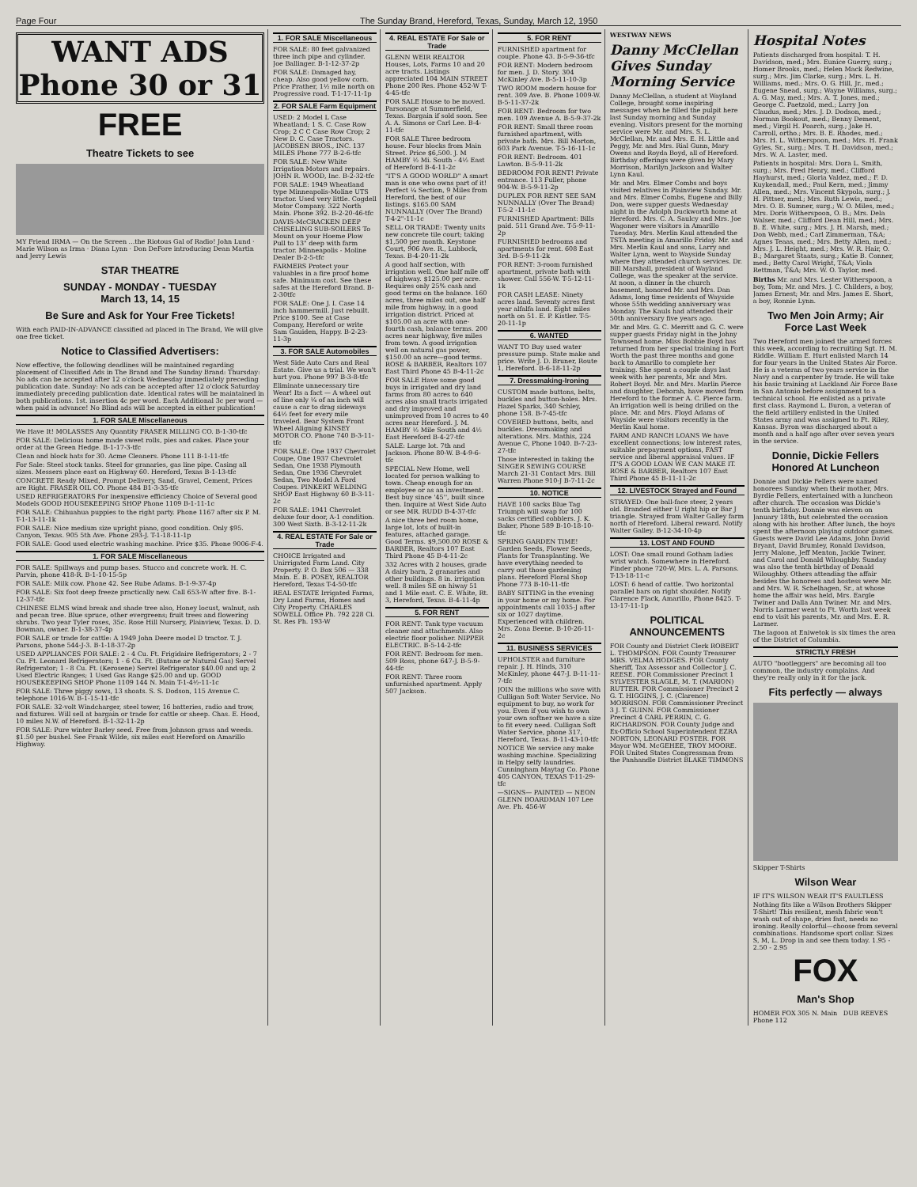Page Four The Sunday Brand, Hereford, Texas, Sunday, March 12, 1950
WANT ADS Phone 30 or 31
FREE
Theatre Tickets to see
MY Friend IRMA — On the Screen ...the Riotous Gal of Radio! John Lund · Marie Wilson as Irma · Diana Lynn · Don DeFore introducing Dean Martin and Jerry Lewis
STAR THEATRE
SUNDAY - MONDAY - TUESDAY
March 13, 14, 15
Be Sure and Ask for Your Free Tickets!
With each PAID-IN-ADVANCE classified ad placed in The Brand, We will give one free ticket.
Notice to Classified Advertisers:
Now effective, the following deadlines will be maintained regarding placement of Classified Ads in The Brand and The Sunday Brand: Thursday: No ads can be accepted after 12 o'clock Wednesday immediately preceding publication date. Sunday: No ads can be accepted after 12 o'clock Saturday immediately preceding publication date. Identical rates will be maintained in both publications. 1st. insertion 4c per word. Each Additional 3c per word —when paid in advance! No Blind ads will be accepted in either publication!
1. FOR SALE Miscellaneous
We Have It! MOLASSES Any Quantity FRASER MILLING CO. B-1-30-tfc
FOR SALE: Delicious home made sweet rolls, pies and cakes. Place your order at the Green Hedge. B-1-17-3-tfc
Clean and block hats for 30. Acme Cleaners. Phone 111 B-1-11-tfc
For Sale: Steel stock tanks. Steel for granaries, gas line pipe. Casing all sizes. Messers place east on Highway 60. Hereford, Texas B-1-13-tfc
CONCRETE Ready Mixed, Prompt Delivery, Sand, Gravel, Cement, Prices are Right. FRASER OIL CO. Phone 484 B1-3-35-tfc
USED REFRIGERATORS For inexpensive efficiency Choice of Several good Models GOOD HOUSEKEEPING SHOP Phone 1109 B-1-11-1c
FOR SALE: Chihuahua puppies to the right party. Phone 1167 after six P. M. T-1-13-11-1k
FOR SALE: Nice medium size upright piano, good condition. Only $95. Canyon, Texas. 905 5th Ave. Phone 293-J. T-1-18-11-1p
FOR SALE: Good used electric washing machine. Price $35. Phone 9006-F-4.
1. FOR SALE Miscellaneous
FOR SALE: Spillways and pump bases. Stucco and concrete work. H. C. Parvin, phone 418-R. B-1-10-15-5p
FOR SALE: Milk cow. Phone 42. See Rube Adams. B-1-9-37-4p
FOR SALE: Six foot deep freeze practically new. Call 653-W after five. B-1-12-37-tfc
CHINESE ELMS wind break and shade tree also, Honey locust, walnut, ash and pecan tree. Blue spruce, other evergreens; fruit trees and flowering shrubs. Two year Tyler roses, 35c. Rose Hill Nursery, Plainview, Texas. D. D. Bowman, owner. B-1-38-37-4p
FOR SALE or trade for cattle: A 1949 John Deere model D tractor. T. J. Parsons, phone 544-J-3. B-1-18-37-2p
USED APPLIANCES FOR SALE: 2 - 4 Cu. Ft. Frigidaire Refrigerators; 2 - 7 Cu. Ft. Leonard Refrigerators; 1 - 6 Cu. Ft. (Butane or Natural Gas) Servel Refrigerator; 1 - 8 Cu. Ft. (Kerosene) Servel Refrigerator $40.00 and up; 2 Used Electric Ranges; 1 Used Gas Range $25.00 and up. GOOD HOUSEKEEPING SHOP Phone 1109 144 N. Main T-1-4½-11-1c
FOR SALE: Three piggy sows, 13 shoats. S. S. Dodson, 115 Avenue C. telephone 1016-W. B-1-15-11-tfc
FOR SALE: 32-volt Windcharger, steel tower, 16 batteries, radio and trow, and fixtures. Will sell at bargain or trade for cattle or sheep. Chas. E. Hood, 10 miles N.W. of Hereford. B-1-32-11-2p
FOR SALE: Pure winter Barley seed. Free from Johnson grass and weeds. $1.50 per bushel. See Frank Wilde, six miles east Hereford on Amarillo Highway.
1. FOR SALE Miscellaneous
FOR SALE: 80 feet galvanized three inch pipe and cylinder. Joe Ballinger. B-1-12-37-2p
FOR SALE: Damaged hay, cheap. Also good yellow corn. Price Prather, 1½ mile north on Progressive road. T-1-17-11-1p
2. FOR SALE Farm Equipment
USED: 2 Model L Case Wheatland; 1 S. C. Case Row Crop; 2 C C Case Row Crop; 2 New D. C. Case Tractors. JACOBSEN BROS., INC. 137 MILES Phone 777 B-2-6-tfc
FOR SALE: New White Irrigation Motors and repairs. JOHN R. WOOD, Inc. B-2-32-tfc
FOR SALE: 1949 Wheatland type Minneapolis-Moline UTS tractor. Used very little. Cogdell Motor Company. 322 North Main. Phone 392. B-2-20-46-tfc
DAVIS-McCRACKEN DEEP CHISELING SUB-SOILERS To Mount on your Hoeme Plow Pull to 13" deep with farm tractor. Minneapolis - Moline Dealer B-2-5-tfc
FARMERS Protect your valuables in a fire proof home safe. Minimum cost. See these safes at the Hereford Brand. B-2-30tfc
FOR SALE: One J. I. Case 14 inch hammermill. Just rebuilt. Price $100. See at Case Company, Hereford or write Sam Gauiden, Happy. B-2-23-11-3p
3. FOR SALE Automobiles
West Side Auto Cars and Real Estate. Give us a trial. We won't hurt you. Phone 997 B-3-8-tfc
Eliminate unnecessary tire Wear! Its a fact — A wheel out of line only ¼ of an inch will cause a car to drag sideways 64½ feet for every mile traveled. Bear System Front Wheel Aligning KINSEY MOTOR CO. Phone 740 B-3-11-tfc
FOR SALE: One 1937 Chevrolet Coupe, One 1937 Chevrolet Sedan, One 1938 Plymouth Sedan, One 1936 Chevrolet Sedan, Two Model A Ford Coupes. PINKERT WELDING SHOP East Highway 60 B-3-11-2c
FOR SALE: 1941 Chevrolet deluxe four door, A-1 condition. 300 West Sixth. B-3-12-11-2k
4. REAL ESTATE For Sale or Trade
CHOICE Irrigated and Unirrigated Farm Land. City Property. P. O. Box 506 — 338 Main. E. B. POSEY, REALTOR Hereford, Texas T-4-50-tfc
REAL ESTATE Irrigated Farms, Dry Land Farms, Homes and City Property. CHARLES SOWELL Office Ph. 792 228 Ci. St. Res Ph. 193-W
4. REAL ESTATE For Sale or Trade
GLENN WEIR REALTOR Houses, Lots, Farms 10 and 20 acre tracts. Listings appreciated 104 MAIN STREET Phone 200 Res. Phone 452-W T-4-45-tfc
FOR SALE House to be moved. Parsonage at Summerfield, Texas. Bargain if sold soon. See A. A. Simons or Carl Lee. B-4-11-tfc
FOR SALE Three bedroom house. Four blocks from Main Street. Price $6,500. J. M HAMBY ½ Mi. South - 4½ East of Hereford B-4-11-2c
"IT'S A GOOD WORLD" A smart man is one who owns part of it! Perfect ¼ Section, 9 Miles from Hereford, the best of our listings. $165.00 SAM NUNNALLY (Over The Brand) T-4-2"-11-1c
SELL OR TRADE: Twenty units new concrete tile court; taking $1,500 per month. Keystone Court, 906 Ave. R., Lubbock, Texas. B-4-20-11-2k
A good half section, with irrigation well. One half mile off of highway. $125.00 per acre. Requires only 25% cash and good terms on the balance. 160 acres, three miles out, one half mile from highway, in a good irrigation district. Priced at $105.00 an acre with one-fourth cash, balance terms. 200 acres near highway, five miles from town. A good irrigation well on natural gas power, $150.00 an acre—good terms. ROSE & BARBER, Realtors 107 East Third Phone 45 B-4-11-2c
FOR SALE Have some good buys in irrigated and dry land farms from 80 acres to 640 acres also small tracts irrigated and dry improved and unimproved from 10 acres to 40 acres near Hereford. J. M. HAMBY ½ Mile South and 4½ East Hereford B-4-27-tfc
SALE: Large lot. 7th and Jackson. Phone 80-W. B-4-9-6-tfc
SPECIAL New Home, well located for person walking to town. Cheap enough for an employee or as an investment. Best buy since '45'', built since then. Inquire at West Side Auto or see MR. RUDD B-4-37-tfc
A nice three bed room home, large lot, lots of built-in features, attached garage. Good Terms. $9,500.00 ROSE & BARBER, Realtors 107 East Third Phone 45 B-4-11-2c
332 Acres with 2 houses, grade A dairy barn, 2 granaries and other buildings. 8 in. irrigation well. 8 miles SE on hiway 51 and 1 Mile east. C. E. White, Rt. 3, Hereford, Texas. B-4-11-4p
5. FOR RENT
FOR RENT: Tank type vacuum cleaner and attachments. Also electric floor polisher. NIPPER ELECTRIC. B-5-14-2-tfc
FOR RENT: Bedroom for men. 509 Ross, phone 647-J. B-5-9-44-tfc
FOR RENT: Three room unfurnished apartment. Apply 507 Jackson.
5. FOR RENT
FURNISHED apartment for couple. Phone 43. B-5-9-36-tfc
FOR RENT: Modern bedroom for men. J. D. Story. 304 McKinley Ave. B-5-11-10-3p
TWO ROOM modern house for rent. 309 Ave. B. Phone 1009-W. B-5-11-37-2k
FOR RENT: Bedroom for two men. 109 Avenue A. B-5-9-37-2k
FOR RENT: Small three room furnished apartment, with private bath. Mrs. Bill Morton, 603 Park Avenue. T-5-16-11-1c
FOR RENT: Bedroom. 401 Lawton. B-5-9-11-2k
BEDROOM FOR RENT! Private entrance. 113 Fuller, phone 904-W. B-5-9-11-2p
DUPLEX FOR RENT SEE SAM NUNNALLY (Over The Brand) T-5-2 -11-1c
FURNISHED Apartment: Bills paid. 511 Grand Ave. T-5-9-11-2p
FURNISHED bedrooms and apartments for rent. 608 East 3rd. B-5-9-11-2k
FOR RENT: 3-room furnished apartment, private bath with shower. Call 556-W. T-5-12-11-1k
FOR CASH LEASE: Ninety acres land. Seventy acres first year alfalfa land. Eight miles north on 51. E. P. Kistler. T-5-20-11-1p
6. WANTED
WANT TO Buy used water pressure pump. State make and price. Write J. D. Bruner, Route 1, Hereford. B-6-18-11-2p
7. Dressmaking-Ironing
CUSTOM made buttons, belts, buckles and button-holes. Mrs. Hazel Sparks, 340 Schley, phone 158. B-7-45-tfc
COVERED buttons, belts, and buckles. Dressmaking and alterations. Mrs. Mathis, 224 Avenue C, Phone 1040. B-7-23-27-tfc
Those interested in taking the SINGER SEWING COURSE March 21-31 Contact Mrs. Bill Warren Phone 910-J B-7-11-2c
10. NOTICE
HAVE 100 sacks Blue Tag Triumph will swap for 100 sacks certified cobblers. J. K. Baker, Phone 589 B-10-18-10-tfc
SPRING GARDEN TIME! Garden Seeds, Flower Seeds, Plants for Transplanting. We have everything needed to carry out those gardening plans. Hereford Floral Shop Phone 773 B-10-11-tfc
BABY SITTING in the evening in your home or my home. For appointments call 1035-J after six or 1027 daytime. Experienced with children. Mrs. Zona Beene. B-10-26-11-2c
11. BUSINESS SERVICES
UPHOLSTER and furniture repair. J. H. Hinds, 310 McKinley, phone 447-J. B-11-11-7-tfc
JOIN the millions who save with Culligan Soft Water Service. No equipment to buy, no work for you. Even if you wish to own your own softner we have a size to fit every need. Culligan Soft Water Service, phone 317, Hereford, Texas. B-11-43-10-tfc
NOTICE We service any make washing machine. Specializing in Helpy selfy laundries. Cunningham Maytag Co. Phone 405 CANYON, TEXAS T-11-29-tfc
—SIGNS— PAINTED — NEON GLENN BOARDMAN 107 Lee Ave. Ph. 456-W
WESTWAY NEWS
Danny McClellan Gives Sunday Morning Service
Danny McClellan, a student at Wayland College, brought some inspiring messages when he filled the pulpit here last Sunday morning and Sunday evening. Visitors present for the morning service were Mr. and Mrs. S. L. McClellan, Mr. and Mrs. E. H. Little and Peggy, Mr. and Mrs. Rial Gunn, Mary Owens and Royda Boyd, all of Hereford. Birthday offerings were given by Mary Morrison, Marilyn Jackson and Walter Lynn Kaul.
Mr. and Mrs. Elmer Combs and boys visited relatives in Plainview Sunday. Mr. and Mrs. Elmer Combs, Eugene and Billy Don, were supper guests Wednesday night in the Adolph Duckworth home at Hereford. Mrs. C. A. Saulcy and Mrs. Joe Wagoner were visitors in Amarillo Tuesday. Mrs. Merlin Kaul attended the TSTA meeting in Amarillo Friday. Mr. and Mrs. Merlin Kaul and sons, Larry and Walter Lynn, went to Wayside Sunday where they attended church services. Dr. Bill Marshall, president of Wayland College, was the speaker at the service. At noon, a dinner in the church basement, honored Mr. and Mrs. Dan Adams, long time residents of Wayside whose 55th wedding anniversary was Monday. The Kauls had attended their 50th anniversary five years ago.
Mr. and Mrs. G. C. Merritt and G. C. were supper guests Friday night in the Johny Townsend home. Miss Bobbie Boyd has returned from her special training in Fort Worth the past three months and gone back to Amarillo to complete her training. She spent a couple days last week with her parents, Mr. and Mrs. Robert Boyd. Mr. and Mrs. Marlin Pierce and daughter, Deborah, have moved from Hereford to the former A. C. Pierce farm. An irrigation well is being drilled on the place. Mr. and Mrs. Floyd Adams of Wayside were visitors recently in the Merlin Kaul home.
FARM AND RANCH LOANS We have excellent connections; low interest rates, suitable prepayment options, FAST service and liberal appraisal values. IF IT'S A GOOD LOAN WE CAN MAKE IT. ROSE & BARBER, Realtors 107 East Third Phone 45 B-11-11-2c
12. LIVESTOCK Strayed and Found
STRAYED: One ball-face steer, 2 years old. Branded either U right hip or Bar J triangle. Strayed from Walter Galley farm north of Hereford. Liberal reward. Notify Walter Galley. B-12-34-10-4p
13. LOST AND FOUND
LOST: One small round Gotham ladies wrist watch. Somewhere in Hereford. Finder phone 720-W, Mrs. L. A. Parsons. T-13-18-11-c
LOST: 6 head of cattle. Two horizontal parallel bars on right shoulder. Notify Clarence Flack, Amarillo, Phone 8425. T-13-17-11-1p
POLITICAL ANNOUNCEMENTS
FOR County and District Clerk ROBERT L. THOMPSON. FOR County Treasurer MRS. VELMA HODGES. FOR County Sheriff, Tax Assessor and Collector J. C. REESE. FOR Commissioner Precinct 1 SYLVESTER SLAGLE, M. T. (MARION) RUTTER. FOR Commissioner Precinct 2 G. T. HIGGINS, J. C. (Clarence) MORRISON. FOR Commissioner Precinct 3 J. T. GUINN. FOR Commissioner Precinct 4 CARL PERRIN, C. G. RICHARDSON. FOR County Judge and Ex-Officio School Superintendent EZRA NORTON, LEONARD FOSTER. FOR Mayor WM. McGEHEE, TROY MOORE. FOR United States Congressman from the Panhandle District BLAKE TIMMONS
Hospital Notes
Patients discharged from hospital: T. H. Davidson, med.; Mrs. Eunice Guerry, surg.; Homer Brooks, med.; Helen Mack Redwine, surg.; Mrs. Jim Clarke, surg.; Mrs. L. H. Williams, med.; Mrs. O. G. Hill, Jr., med.; Eugene Snead, surg.; Wayne Williams, surg.; A. G. May, med.; Mrs. A. T. Jones, med.; George C. Paetzold, med.; Larry Jon Claudus, med.; Mrs. J. D. Dodson, med.; Norman Bookout, med.; Benny Dement, med.; Virgil H. Poarch, surg.; Jake H. Carroll, ortho.; Mrs. B. E. Rhodes, med.; Mrs. H. L. Witherspoon, med.; Mrs. H. Frank Gyles, Sr., surg.; Mrs. T. H. Davidson, med.; Mrs. W. A. Laster, med.
Patients in hospital: Mrs. Dora L. Smith, surg.; Mrs. Fred Henry, med.; Clifford Hayhurst, med.; Gloria Valdez, med.; F. D. Kuykendall, med.; Paul Kern, med.; Jimmy Allen, med.; Mrs. Vincent Skypola, surg.; J. H. Pittser, med.; Mrs. Ruth Lewis, med.; Mrs. O. B. Sumner, surg.; W. O. Miles, med.; Mrs. Doris Witherspoon, O. B.; Mrs. Dela Walser, med.; Clifford Dean Hill, med.; Mrs. B. E. White, surg.; Mrs. J. H. Marsh, med.; Don Webb, med.; Carl Zimmerman, T&A; Agnes Teaas, med.; Mrs. Betty Allen, med.; Mrs. J. L. Height, med.; Mrs. W. R. Hair, O. B.; Margaret Staats, surg.; Katie B. Conner, med.; Betty Carol Wright, T&A; Viola Rettman, T&A; Mrs. W. O. Taylor, med.
Births Mr. and Mrs. Lester Witherspoon, a boy, Tom; Mr. and Mrs. J. C. Childers, a boy, James Ernest; Mr. and Mrs. James E. Short, a boy, Ronnie Lynn.
Two Men Join Army; Air Force Last Week
Two Hereford men joined the armed forces this week, according to recruiting Sgt. H. M. Riddle. William E. Hurt enlisted March 14 for four years in the United States Air Force. He is a veteran of two years service in the Navy and a carpenter by trade. He will take his basic training at Lackland Air Force Base in San Antonio before assignment to a technical school. He enlisted as a private first class. Raymond L. Buron, a veteran of the field artillery enlisted in the United States army and was assigned to Ft. Riley, Kansas. Byron was discharged about a month and a half ago after over seven years in the service.
Donnie, Dickie Fellers Honored At Luncheon
Donnie and Dickie Fellers were named honorees Sunday when their mother, Mrs. Byrdie Fellers, entertained with a luncheon after church. The occasion was Dickie's tenth birthday. Donnie was eleven on January 18th, but celebrated the occasion along with his brother. After lunch, the boys spent the afternoon playing outdoor games. Guests were David Lee Adams, John David Bryant, David Brumley, Ronald Davidson, Jerry Malone, Jeff Menton, Jackie Twiner, and Carol and Donald Wiloughby. Sunday was also the tenth birthday of Donald Wiloughby. Others attending the affair besides the honorees and hostess were Mr. and Mrs. W. R. Schelhagen, Sr., at whose home the affair was held, Mrs. Eargle Twiner and Dalla Ann Twiner. Mr. and Mrs. Norris Larmer went to Ft. Worth last week end to visit his parents, Mr. and Mrs. E. R. Larmer.
The lagoon at Eniwetok is six times the area of the District of Columbia.
STRICTLY FRESH
AUTO "bootleggers" are becoming all too common, the industry complains. And they're really only in it for the jack.
Fits perfectly — always
Skipper T-Shirts
Wilson Wear
IF IT'S WILSON WEAR IT'S FAULTLESS
Nothing fits like a Wilson Brothers Skipper T-Shirt! This resilient, mesh fabric won't wash out of shape, dries fast, needs no ironing. Really colorful—choose from several combinations. Handsome sport collar. Sizes S, M, L. Drop in and see them today. 1.95 - 2.50 - 2.95
FOX
Man's Shop
HOMER FOX 305 N. Main DUB REEVES Phone 112